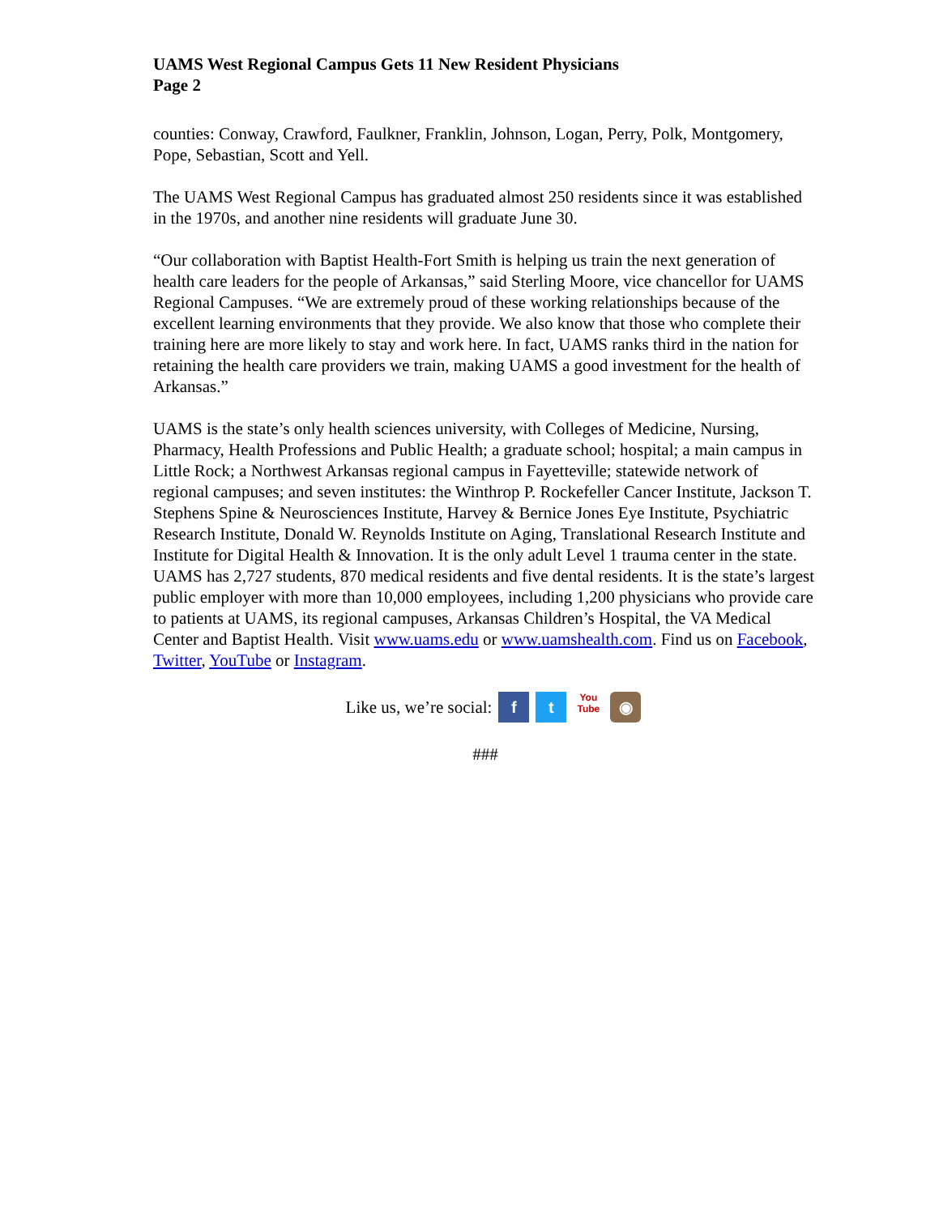UAMS West Regional Campus Gets 11 New Resident Physicians
Page 2
counties: Conway, Crawford, Faulkner, Franklin, Johnson, Logan, Perry, Polk, Montgomery, Pope, Sebastian, Scott and Yell.
The UAMS West Regional Campus has graduated almost 250 residents since it was established in the 1970s, and another nine residents will graduate June 30.
“Our collaboration with Baptist Health-Fort Smith is helping us train the next generation of health care leaders for the people of Arkansas,” said Sterling Moore, vice chancellor for UAMS Regional Campuses. “We are extremely proud of these working relationships because of the excellent learning environments that they provide. We also know that those who complete their training here are more likely to stay and work here. In fact, UAMS ranks third in the nation for retaining the health care providers we train, making UAMS a good investment for the health of Arkansas.”
UAMS is the state’s only health sciences university, with Colleges of Medicine, Nursing, Pharmacy, Health Professions and Public Health; a graduate school; hospital; a main campus in Little Rock; a Northwest Arkansas regional campus in Fayetteville; statewide network of regional campuses; and seven institutes: the Winthrop P. Rockefeller Cancer Institute, Jackson T. Stephens Spine & Neurosciences Institute, Harvey & Bernice Jones Eye Institute, Psychiatric Research Institute, Donald W. Reynolds Institute on Aging, Translational Research Institute and Institute for Digital Health & Innovation. It is the only adult Level 1 trauma center in the state. UAMS has 2,727 students, 870 medical residents and five dental residents. It is the state’s largest public employer with more than 10,000 employees, including 1,200 physicians who provide care to patients at UAMS, its regional campuses, Arkansas Children’s Hospital, the VA Medical Center and Baptist Health. Visit www.uams.edu or www.uamshealth.com. Find us on Facebook, Twitter, YouTube or Instagram.
Like us, we’re social: f t You
Tube ◉
###